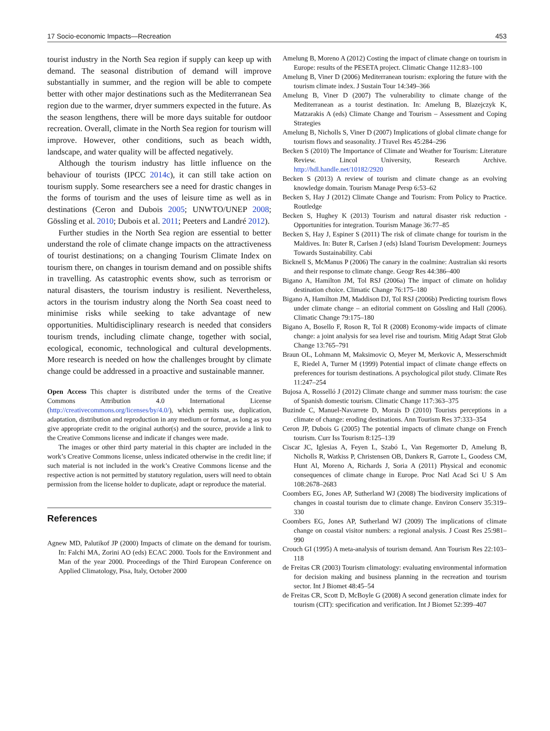17 Socio-economic Impacts—Recreation 453
tourist industry in the North Sea region if supply can keep up with demand. The seasonal distribution of demand will improve substantially in summer, and the region will be able to compete better with other major destinations such as the Mediterranean Sea region due to the warmer, dryer summers expected in the future. As the season lengthens, there will be more days suitable for outdoor recreation. Overall, climate in the North Sea region for tourism will improve. However, other conditions, such as beach width, landscape, and water quality will be affected negatively.
Although the tourism industry has little influence on the behaviour of tourists (IPCC 2014c), it can still take action on tourism supply. Some researchers see a need for drastic changes in the forms of tourism and the uses of leisure time as well as in destinations (Ceron and Dubois 2005; UNWTO/UNEP 2008; Gössling et al. 2010; Dubois et al. 2011; Peeters and Landré 2012).
Further studies in the North Sea region are essential to better understand the role of climate change impacts on the attractiveness of tourist destinations; on a changing Tourism Climate Index on tourism there, on changes in tourism demand and on possible shifts in travelling. As catastrophic events show, such as terrorism or natural disasters, the tourism industry is resilient. Nevertheless, actors in the tourism industry along the North Sea coast need to minimise risks while seeking to take advantage of new opportunities. Multidisciplinary research is needed that considers tourism trends, including climate change, together with social, ecological, economic, technological and cultural developments. More research is needed on how the challenges brought by climate change could be addressed in a proactive and sustainable manner.
Open Access This chapter is distributed under the terms of the Creative Commons Attribution 4.0 International License (http://creativecommons.org/licenses/by/4.0/), which permits use, duplication, adaptation, distribution and reproduction in any medium or format, as long as you give appropriate credit to the original author(s) and the source, provide a link to the Creative Commons license and indicate if changes were made.
The images or other third party material in this chapter are included in the work’s Creative Commons license, unless indicated otherwise in the credit line; if such material is not included in the work’s Creative Commons license and the respective action is not permitted by statutory regulation, users will need to obtain permission from the license holder to duplicate, adapt or reproduce the material.
References
Agnew MD, Palutikof JP (2000) Impacts of climate on the demand for tourism. In: Falchi MA, Zorini AO (eds) ECAC 2000. Tools for the Environment and Man of the year 2000. Proceedings of the Third European Conference on Applied Climatology, Pisa, Italy, October 2000
Amelung B, Moreno A (2012) Costing the impact of climate change on tourism in Europe: results of the PESETA project. Climatic Change 112:83–100
Amelung B, Viner D (2006) Mediterranean tourism: exploring the future with the tourism climate index. J Sustain Tour 14:349–366
Amelung B, Viner D (2007) The vulnerability to climate change of the Mediterranean as a tourist destination. In: Amelung B, Blazejczyk K, Matzarakis A (eds) Climate Change and Tourism – Assessment and Coping Strategies
Amelung B, Nicholls S, Viner D (2007) Implications of global climate change for tourism flows and seasonality. J Travel Res 45:284–296
Becken S (2010) The Importance of Climate and Weather for Tourism: Literature Review. Lincol University, Research Archive. http://hdl.handle.net/10182/2920
Becken S (2013) A review of tourism and climate change as an evolving knowledge domain. Tourism Manage Persp 6:53–62
Becken S, Hay J (2012) Climate Change and Tourism: From Policy to Practice. Routledge
Becken S, Hughey K (2013) Tourism and natural disaster risk reduction - Opportunities for integration. Tourism Manage 36:77–85
Becken S, Hay J, Espiner S (2011) The risk of climate change for tourism in the Maldives. In: Buter R, Carlsen J (eds) Island Tourism Development: Journeys Towards Sustainability. Cabi
Bicknell S, McManus P (2006) The canary in the coalmine: Australian ski resorts and their response to climate change. Geogr Res 44:386–400
Bigano A, Hamilton JM, Tol RSJ (2006a) The impact of climate on holiday destination choice. Climatic Change 76:175–180
Bigano A, Hamilton JM, Maddison DJ, Tol RSJ (2006b) Predicting tourism flows under climate change – an editorial comment on Gössling and Hall (2006). Climatic Change 79:175–180
Bigano A, Bosello F, Roson R, Tol R (2008) Economy-wide impacts of climate change: a joint analysis for sea level rise and tourism. Mitig Adapt Strat Glob Change 13:765–791
Braun OL, Lohmann M, Maksimovic O, Meyer M, Merkovic A, Messerschmidt E, Riedel A, Turner M (1999) Potential impact of climate change effects on preferences for tourism destinations. A psychological pilot study. Climate Res 11:247–254
Bujosa A, Rosselló J (2012) Climate change and summer mass tourism: the case of Spanish domestic tourism. Climatic Change 117:363–375
Buzinde C, Manuel-Navarrete D, Morais D (2010) Tourists perceptions in a climate of change: eroding destinations. Ann Tourism Res 37:333–354
Ceron JP, Dubois G (2005) The potential impacts of climate change on French tourism. Curr Iss Tourism 8:125–139
Ciscar JC, Iglesias A, Feyen L, Szabó L, Van Regemorter D, Amelung B, Nicholls R, Watkiss P, Christensen OB, Dankers R, Garrote L, Goodess CM, Hunt Al, Moreno A, Richards J, Soria A (2011) Physical and economic consequences of climate change in Europe. Proc Natl Acad Sci U S Am 108:2678–2683
Coombers EG, Jones AP, Sutherland WJ (2008) The biodiversity implications of changes in coastal tourism due to climate change. Environ Conserv 35:319–330
Coombers EG, Jones AP, Sutherland WJ (2009) The implications of climate change on coastal visitor numbers: a regional analysis. J Coast Res 25:981–990
Crouch GI (1995) A meta-analysis of tourism demand. Ann Tourism Res 22:103–118
de Freitas CR (2003) Tourism climatology: evaluating environmental information for decision making and business planning in the recreation and tourism sector. Int J Biomet 48:45–54
de Freitas CR, Scott D, McBoyle G (2008) A second generation climate index for tourism (CIT): specification and verification. Int J Biomet 52:399–407